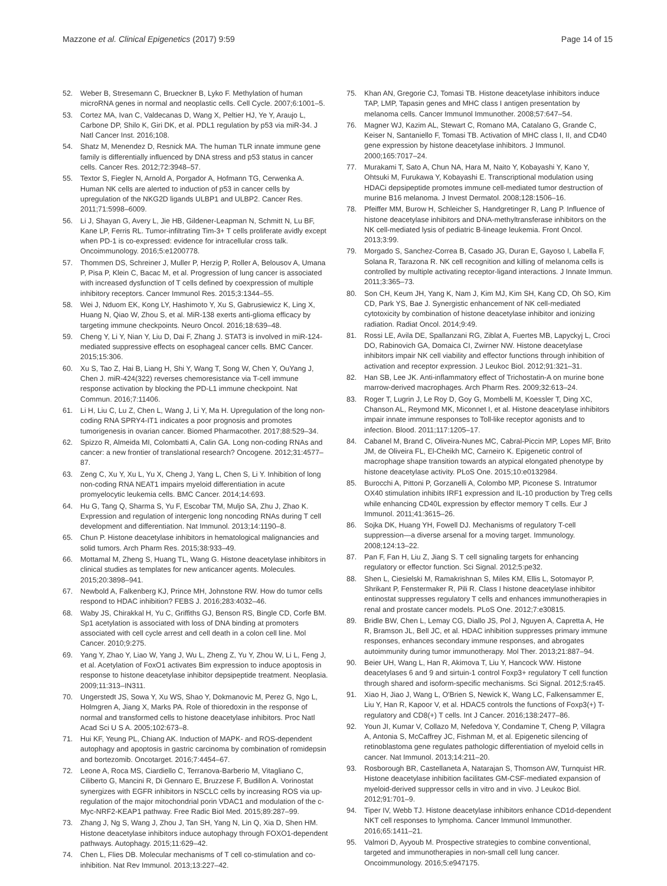Mazzone et al. Clinical Epigenetics (2017) 9:59 Page 14 of 15
52. Weber B, Stresemann C, Brueckner B, Lyko F. Methylation of human microRNA genes in normal and neoplastic cells. Cell Cycle. 2007;6:1001–5.
53. Cortez MA, Ivan C, Valdecanas D, Wang X, Peltier HJ, Ye Y, Araujo L, Carbone DP, Shilo K, Giri DK, et al. PDL1 regulation by p53 via miR-34. J Natl Cancer Inst. 2016;108.
54. Shatz M, Menendez D, Resnick MA. The human TLR innate immune gene family is differentially influenced by DNA stress and p53 status in cancer cells. Cancer Res. 2012;72:3948–57.
55. Textor S, Fiegler N, Arnold A, Porgador A, Hofmann TG, Cerwenka A. Human NK cells are alerted to induction of p53 in cancer cells by upregulation of the NKG2D ligands ULBP1 and ULBP2. Cancer Res. 2011;71:5998–6009.
56. Li J, Shayan G, Avery L, Jie HB, Gildener-Leapman N, Schmitt N, Lu BF, Kane LP, Ferris RL. Tumor-infiltrating Tim-3+ T cells proliferate avidly except when PD-1 is co-expressed: evidence for intracellular cross talk. Oncoimmunology. 2016;5:e1200778.
57. Thommen DS, Schreiner J, Muller P, Herzig P, Roller A, Belousov A, Umana P, Pisa P, Klein C, Bacac M, et al. Progression of lung cancer is associated with increased dysfunction of T cells defined by coexpression of multiple inhibitory receptors. Cancer Immunol Res. 2015;3:1344–55.
58. Wei J, Nduom EK, Kong LY, Hashimoto Y, Xu S, Gabrusiewicz K, Ling X, Huang N, Qiao W, Zhou S, et al. MiR-138 exerts anti-glioma efficacy by targeting immune checkpoints. Neuro Oncol. 2016;18:639–48.
59. Cheng Y, Li Y, Nian Y, Liu D, Dai F, Zhang J. STAT3 is involved in miR-124-mediated suppressive effects on esophageal cancer cells. BMC Cancer. 2015;15:306.
60. Xu S, Tao Z, Hai B, Liang H, Shi Y, Wang T, Song W, Chen Y, OuYang J, Chen J. miR-424(322) reverses chemoresistance via T-cell immune response activation by blocking the PD-L1 immune checkpoint. Nat Commun. 2016;7:11406.
61. Li H, Liu C, Lu Z, Chen L, Wang J, Li Y, Ma H. Upregulation of the long non-coding RNA SPRY4-IT1 indicates a poor prognosis and promotes tumorigenesis in ovarian cancer. Biomed Pharmacother. 2017;88:529–34.
62. Spizzo R, Almeida MI, Colombatti A, Calin GA. Long non-coding RNAs and cancer: a new frontier of translational research? Oncogene. 2012;31:4577–87.
63. Zeng C, Xu Y, Xu L, Yu X, Cheng J, Yang L, Chen S, Li Y. Inhibition of long non-coding RNA NEAT1 impairs myeloid differentiation in acute promyelocytic leukemia cells. BMC Cancer. 2014;14:693.
64. Hu G, Tang Q, Sharma S, Yu F, Escobar TM, Muljo SA, Zhu J, Zhao K. Expression and regulation of intergenic long noncoding RNAs during T cell development and differentiation. Nat Immunol. 2013;14:1190–8.
65. Chun P. Histone deacetylase inhibitors in hematological malignancies and solid tumors. Arch Pharm Res. 2015;38:933–49.
66. Mottamal M, Zheng S, Huang TL, Wang G. Histone deacetylase inhibitors in clinical studies as templates for new anticancer agents. Molecules. 2015;20:3898–941.
67. Newbold A, Falkenberg KJ, Prince MH, Johnstone RW. How do tumor cells respond to HDAC inhibition? FEBS J. 2016;283:4032–46.
68. Waby JS, Chirakkal H, Yu C, Griffiths GJ, Benson RS, Bingle CD, Corfe BM. Sp1 acetylation is associated with loss of DNA binding at promoters associated with cell cycle arrest and cell death in a colon cell line. Mol Cancer. 2010;9:275.
69. Yang Y, Zhao Y, Liao W, Yang J, Wu L, Zheng Z, Yu Y, Zhou W, Li L, Feng J, et al. Acetylation of FoxO1 activates Bim expression to induce apoptosis in response to histone deacetylase inhibitor depsipeptide treatment. Neoplasia. 2009;11:313–IN311.
70. Ungerstedt JS, Sowa Y, Xu WS, Shao Y, Dokmanovic M, Perez G, Ngo L, Holmgren A, Jiang X, Marks PA. Role of thioredoxin in the response of normal and transformed cells to histone deacetylase inhibitors. Proc Natl Acad Sci U S A. 2005;102:673–8.
71. Hui KF, Yeung PL, Chiang AK. Induction of MAPK- and ROS-dependent autophagy and apoptosis in gastric carcinoma by combination of romidepsin and bortezomib. Oncotarget. 2016;7:4454–67.
72. Leone A, Roca MS, Ciardiello C, Terranova-Barberio M, Vitagliano C, Ciliberto G, Mancini R, Di Gennaro E, Bruzzese F, Budillon A. Vorinostat synergizes with EGFR inhibitors in NSCLC cells by increasing ROS via up-regulation of the major mitochondrial porin VDAC1 and modulation of the c-Myc-NRF2-KEAP1 pathway. Free Radic Biol Med. 2015;89:287–99.
73. Zhang J, Ng S, Wang J, Zhou J, Tan SH, Yang N, Lin Q, Xia D, Shen HM. Histone deacetylase inhibitors induce autophagy through FOXO1-dependent pathways. Autophagy. 2015;11:629–42.
74. Chen L, Flies DB. Molecular mechanisms of T cell co-stimulation and co-inhibition. Nat Rev Immunol. 2013;13:227–42.
75. Khan AN, Gregorie CJ, Tomasi TB. Histone deacetylase inhibitors induce TAP, LMP, Tapasin genes and MHC class I antigen presentation by melanoma cells. Cancer Immunol Immunother. 2008;57:647–54.
76. Magner WJ, Kazim AL, Stewart C, Romano MA, Catalano G, Grande C, Keiser N, Santaniello F, Tomasi TB. Activation of MHC class I, II, and CD40 gene expression by histone deacetylase inhibitors. J Immunol. 2000;165:7017–24.
77. Murakami T, Sato A, Chun NA, Hara M, Naito Y, Kobayashi Y, Kano Y, Ohtsuki M, Furukawa Y, Kobayashi E. Transcriptional modulation using HDACi depsipeptide promotes immune cell-mediated tumor destruction of murine B16 melanoma. J Invest Dermatol. 2008;128:1506–16.
78. Pfeiffer MM, Burow H, Schleicher S, Handgretinger R, Lang P. Influence of histone deacetylase inhibitors and DNA-methyltransferase inhibitors on the NK cell-mediated lysis of pediatric B-lineage leukemia. Front Oncol. 2013;3:99.
79. Morgado S, Sanchez-Correa B, Casado JG, Duran E, Gayoso I, Labella F, Solana R, Tarazona R. NK cell recognition and killing of melanoma cells is controlled by multiple activating receptor-ligand interactions. J Innate Immun. 2011;3:365–73.
80. Son CH, Keum JH, Yang K, Nam J, Kim MJ, Kim SH, Kang CD, Oh SO, Kim CD, Park YS, Bae J. Synergistic enhancement of NK cell-mediated cytotoxicity by combination of histone deacetylase inhibitor and ionizing radiation. Radiat Oncol. 2014;9:49.
81. Rossi LE, Avila DE, Spallanzani RG, Ziblat A, Fuertes MB, Lapyckyj L, Croci DO, Rabinovich GA, Domaica CI, Zwirner NW. Histone deacetylase inhibitors impair NK cell viability and effector functions through inhibition of activation and receptor expression. J Leukoc Biol. 2012;91:321–31.
82. Han SB, Lee JK. Anti-inflammatory effect of Trichostatin-A on murine bone marrow-derived macrophages. Arch Pharm Res. 2009;32:613–24.
83. Roger T, Lugrin J, Le Roy D, Goy G, Mombelli M, Koessler T, Ding XC, Chanson AL, Reymond MK, Miconnet I, et al. Histone deacetylase inhibitors impair innate immune responses to Toll-like receptor agonists and to infection. Blood. 2011;117:1205–17.
84. Cabanel M, Brand C, Oliveira-Nunes MC, Cabral-Piccin MP, Lopes MF, Brito JM, de Oliveira FL, El-Cheikh MC, Carneiro K. Epigenetic control of macrophage shape transition towards an atypical elongated phenotype by histone deacetylase activity. PLoS One. 2015;10:e0132984.
85. Burocchi A, Pittoni P, Gorzanelli A, Colombo MP, Piconese S. Intratumor OX40 stimulation inhibits IRF1 expression and IL-10 production by Treg cells while enhancing CD40L expression by effector memory T cells. Eur J Immunol. 2011;41:3615–26.
86. Sojka DK, Huang YH, Fowell DJ. Mechanisms of regulatory T-cell suppression—a diverse arsenal for a moving target. Immunology. 2008;124:13–22.
87. Pan F, Fan H, Liu Z, Jiang S. T cell signaling targets for enhancing regulatory or effector function. Sci Signal. 2012;5:pe32.
88. Shen L, Ciesielski M, Ramakrishnan S, Miles KM, Ellis L, Sotomayor P, Shrikant P, Fenstermaker R, Pili R. Class I histone deacetylase inhibitor entinostat suppresses regulatory T cells and enhances immunotherapies in renal and prostate cancer models. PLoS One. 2012;7:e30815.
89. Bridle BW, Chen L, Lemay CG, Diallo JS, Pol J, Nguyen A, Capretta A, He R, Bramson JL, Bell JC, et al. HDAC inhibition suppresses primary immune responses, enhances secondary immune responses, and abrogates autoimmunity during tumor immunotherapy. Mol Ther. 2013;21:887–94.
90. Beier UH, Wang L, Han R, Akimova T, Liu Y, Hancock WW. Histone deacetylases 6 and 9 and sirtuin-1 control Foxp3+ regulatory T cell function through shared and isoform-specific mechanisms. Sci Signal. 2012;5:ra45.
91. Xiao H, Jiao J, Wang L, O'Brien S, Newick K, Wang LC, Falkensammer E, Liu Y, Han R, Kapoor V, et al. HDAC5 controls the functions of Foxp3(+) T-regulatory and CD8(+) T cells. Int J Cancer. 2016;138:2477–86.
92. Youn JI, Kumar V, Collazo M, Nefedova Y, Condamine T, Cheng P, Villagra A, Antonia S, McCaffrey JC, Fishman M, et al. Epigenetic silencing of retinoblastoma gene regulates pathologic differentiation of myeloid cells in cancer. Nat Immunol. 2013;14:211–20.
93. Rosborough BR, Castellaneta A, Natarajan S, Thomson AW, Turnquist HR. Histone deacetylase inhibition facilitates GM-CSF-mediated expansion of myeloid-derived suppressor cells in vitro and in vivo. J Leukoc Biol. 2012;91:701–9.
94. Tiper IV, Webb TJ. Histone deacetylase inhibitors enhance CD1d-dependent NKT cell responses to lymphoma. Cancer Immunol Immunother. 2016;65:1411–21.
95. Valmori D, Ayyoub M. Prospective strategies to combine conventional, targeted and immunotherapies in non-small cell lung cancer. Oncoimmunology. 2016;5:e947175.